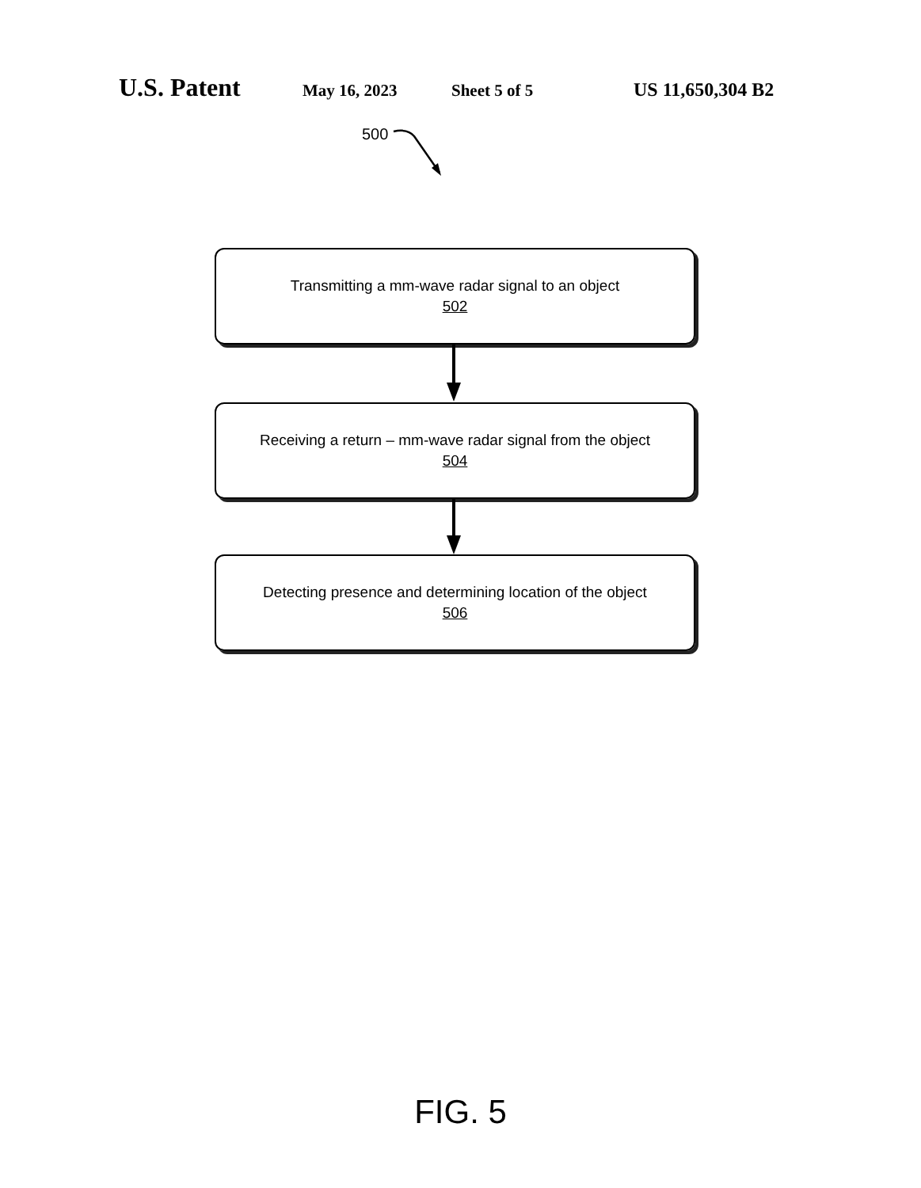U.S. Patent May 16, 2023 Sheet 5 of 5 US 11,650,304 B2
500
Transmitting a mm-wave radar signal to an object
502
Receiving a return – mm-wave radar signal from the object
504
Detecting presence and determining location of the object
506
FIG. 5